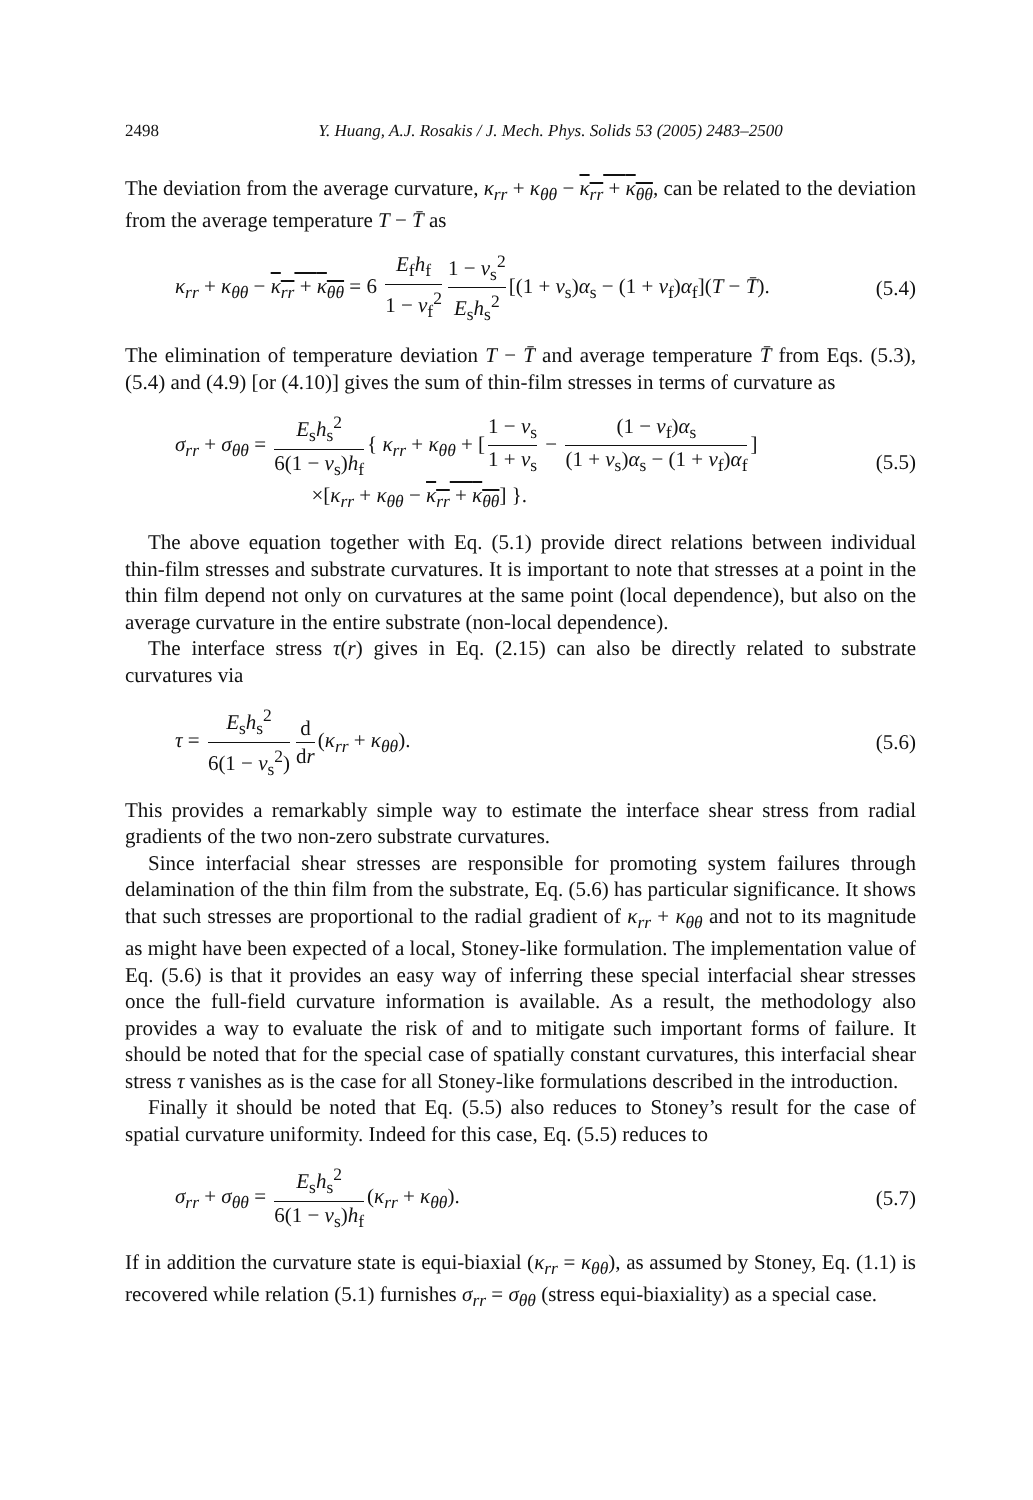2498 Y. Huang, A.J. Rosakis / J. Mech. Phys. Solids 53 (2005) 2483–2500
The deviation from the average curvature, κ<sub>rr</sub> + κ<sub>θθ</sub> − κ<sub>rr</sub> + κ<sub>θθ</sub>, can be related to the deviation from the average temperature T − T̄ as
κ<sub>rr</sub> + κ<sub>θθ</sub> − κ<sub>rr</sub> + κ<sub>θθ</sub> = 6 E<sub>f</sub>h<sub>f</sub> 1 − ν<sub>f</sub><sup>2</sup> 1 − ν<sub>s</sub><sup>2</sup> E<sub>s</sub>h<sub>s</sub><sup>2</sup> [(1 + ν<sub>s</sub>)α<sub>s</sub> − (1 + ν<sub>f</sub>)α<sub>f</sub>](T − T̄). (5.4)
The elimination of temperature deviation T − T̄ and average temperature T̄ from Eqs. (5.3), (5.4) and (4.9) [or (4.10)] gives the sum of thin-film stresses in terms of curvature as
σ<sub>rr</sub> + σ<sub>θθ</sub> = E<sub>s</sub>h<sub>s</sub><sup>2</sup> 6(1 − ν<sub>s</sub>)h<sub>f</sub> { κ<sub>rr</sub> + κ<sub>θθ</sub> + [1 − ν<sub>s</sub> 1 + ν<sub>s</sub> − (1 − ν<sub>f</sub>)α<sub>s</sub> (1 + ν<sub>s</sub>)α<sub>s</sub> − (1 + ν<sub>f</sub>)α<sub>f</sub>]
×[κ<sub>rr</sub> + κ<sub>θθ</sub> − κ<sub>rr</sub> + κ<sub>θθ</sub>] }. (5.5)
The above equation together with Eq. (5.1) provide direct relations between individual thin-film stresses and substrate curvatures. It is important to note that stresses at a point in the thin film depend not only on curvatures at the same point (local dependence), but also on the average curvature in the entire substrate (non-local dependence).
The interface stress τ(r) gives in Eq. (2.15) can also be directly related to substrate curvatures via
τ = E<sub>s</sub>h<sub>s</sub><sup>2</sup> 6(1 − ν<sub>s</sub><sup>2</sup>) d dr (κ<sub>rr</sub> + κ<sub>θθ</sub>). (5.6)
This provides a remarkably simple way to estimate the interface shear stress from radial gradients of the two non-zero substrate curvatures.
Since interfacial shear stresses are responsible for promoting system failures through delamination of the thin film from the substrate, Eq. (5.6) has particular significance. It shows that such stresses are proportional to the radial gradient of κ<sub>rr</sub> + κ<sub>θθ</sub> and not to its magnitude as might have been expected of a local, Stoney-like formulation. The implementation value of Eq. (5.6) is that it provides an easy way of inferring these special interfacial shear stresses once the full-field curvature information is available. As a result, the methodology also provides a way to evaluate the risk of and to mitigate such important forms of failure. It should be noted that for the special case of spatially constant curvatures, this interfacial shear stress τ vanishes as is the case for all Stoney-like formulations described in the introduction.
Finally it should be noted that Eq. (5.5) also reduces to Stoney’s result for the case of spatial curvature uniformity. Indeed for this case, Eq. (5.5) reduces to
σ<sub>rr</sub> + σ<sub>θθ</sub> = E<sub>s</sub>h<sub>s</sub><sup>2</sup> 6(1 − ν<sub>s</sub>)h<sub>f</sub> (κ<sub>rr</sub> + κ<sub>θθ</sub>). (5.7)
If in addition the curvature state is equi-biaxial (κ<sub>rr</sub> = κ<sub>θθ</sub>), as assumed by Stoney, Eq. (1.1) is recovered while relation (5.1) furnishes σ<sub>rr</sub> = σ<sub>θθ</sub> (stress equi-biaxiality) as a special case.